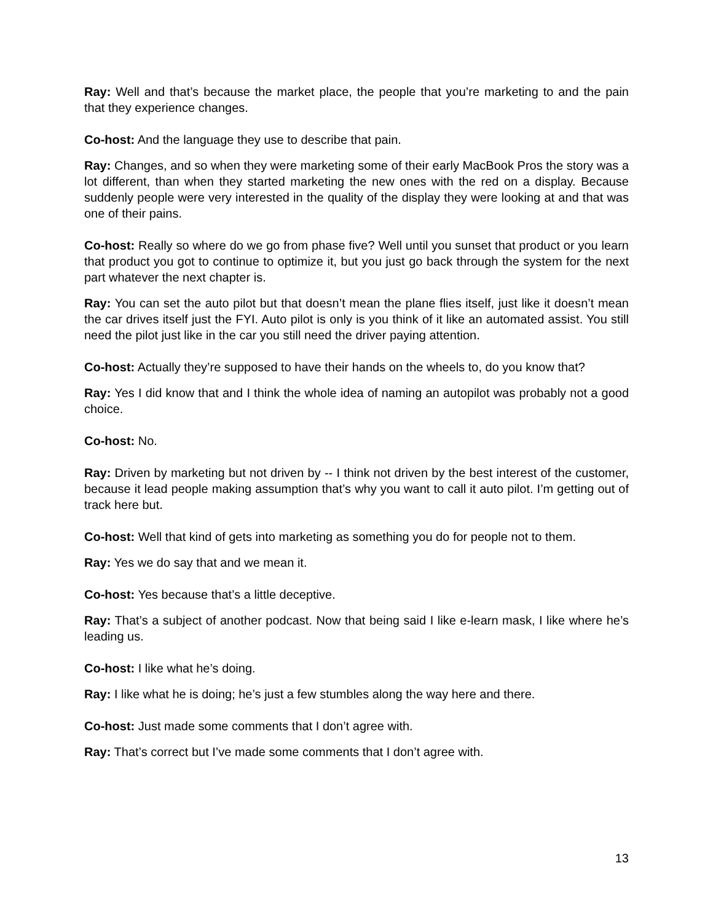Ray: Well and that’s because the market place, the people that you’re marketing to and the pain that they experience changes.
Co-host: And the language they use to describe that pain.
Ray: Changes, and so when they were marketing some of their early MacBook Pros the story was a lot different, than when they started marketing the new ones with the red on a display. Because suddenly people were very interested in the quality of the display they were looking at and that was one of their pains.
Co-host: Really so where do we go from phase five? Well until you sunset that product or you learn that product you got to continue to optimize it, but you just go back through the system for the next part whatever the next chapter is.
Ray: You can set the auto pilot but that doesn’t mean the plane flies itself, just like it doesn’t mean the car drives itself just the FYI. Auto pilot is only is you think of it like an automated assist. You still need the pilot just like in the car you still need the driver paying attention.
Co-host: Actually they’re supposed to have their hands on the wheels to, do you know that?
Ray: Yes I did know that and I think the whole idea of naming an autopilot was probably not a good choice.
Co-host: No.
Ray: Driven by marketing but not driven by -- I think not driven by the best interest of the customer, because it lead people making assumption that’s why you want to call it auto pilot. I’m getting out of track here but.
Co-host: Well that kind of gets into marketing as something you do for people not to them.
Ray: Yes we do say that and we mean it.
Co-host: Yes because that’s a little deceptive.
Ray: That’s a subject of another podcast. Now that being said I like e-learn mask, I like where he’s leading us.
Co-host: I like what he’s doing.
Ray: I like what he is doing; he’s just a few stumbles along the way here and there.
Co-host: Just made some comments that I don’t agree with.
Ray: That’s correct but I’ve made some comments that I don’t agree with.
13